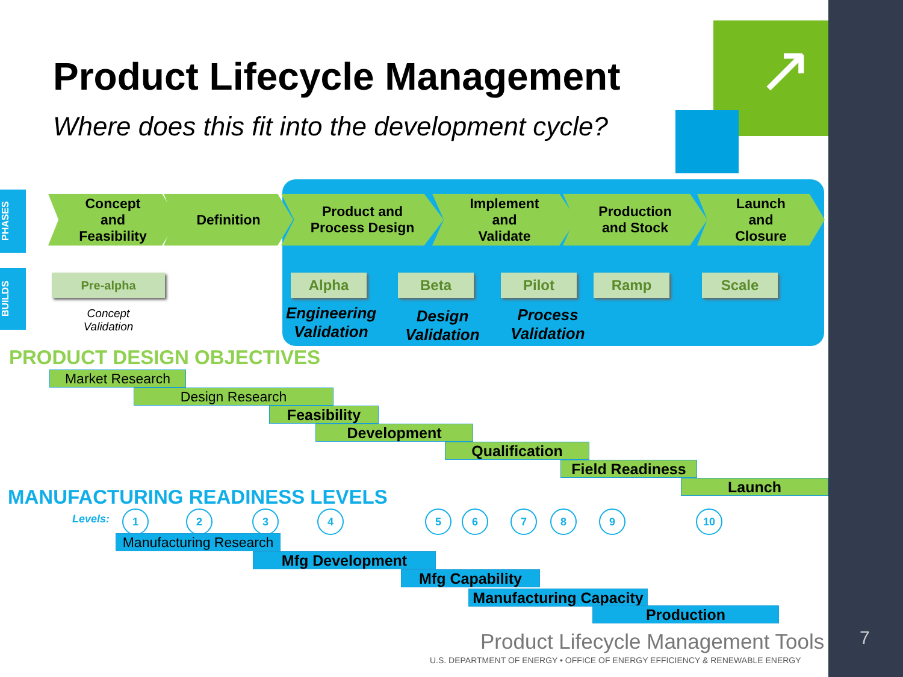↗
Product Lifecycle Management
Where does this fit into the development cycle?
PHASES
BUILDS
Concept
and
Feasibility
Definition
Product and
Process Design
Implement
and
Validate
Production
and Stock
Launch
and
Closure
Pre-alpha Alpha Beta Pilot Ramp Scale
Concept Validation
Engineering Validation
Design Validation
Process Validation
PRODUCT DESIGN OBJECTIVES
Market Research
Design Research
Feasibility
Development
Qualification
Field Readiness
Launch
MANUFACTURING READINESS LEVELS
Levels: 1 2 3 4 5 6 7 8 9 10
Manufacturing Research
Mfg Development
Mfg Capability
Manufacturing Capacity
Production
Product Lifecycle Management Tools
U.S. DEPARTMENT OF ENERGY • OFFICE OF ENERGY EFFICIENCY & RENEWABLE ENERGY
7